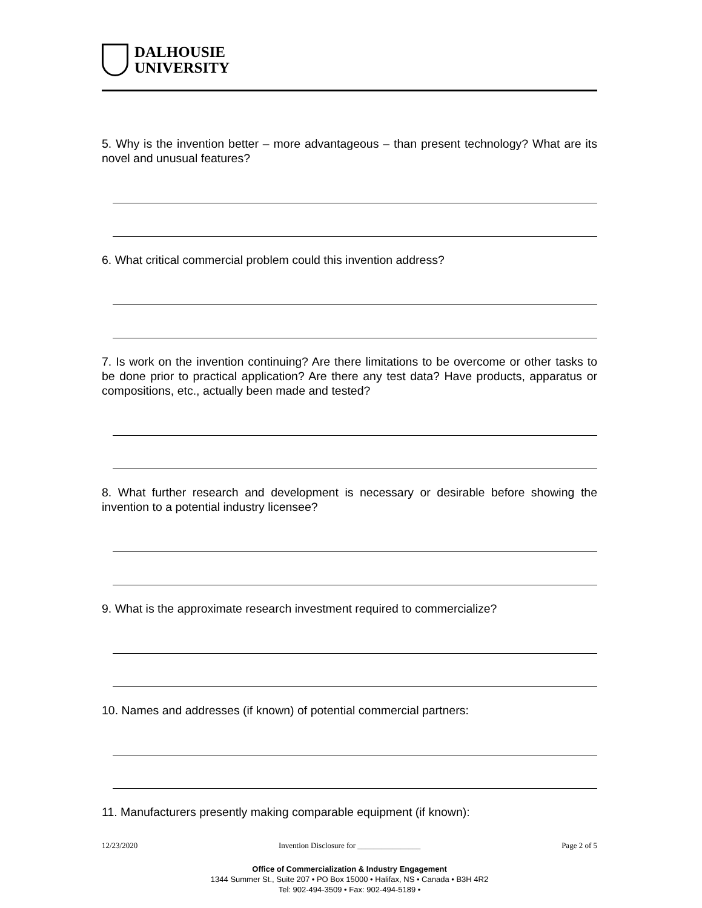DALHOUSIE
UNIVERSITY
5. Why is the invention better – more advantageous – than present technology? What are its novel and unusual features?
6. What critical commercial problem could this invention address?
7. Is work on the invention continuing? Are there limitations to be overcome or other tasks to be done prior to practical application? Are there any test data? Have products, apparatus or compositions, etc., actually been made and tested?
8. What further research and development is necessary or desirable before showing the invention to a potential industry licensee?
9. What is the approximate research investment required to commercialize?
10. Names and addresses (if known) of potential commercial partners:
11. Manufacturers presently making comparable equipment (if known):
12/23/2020 Invention Disclosure for ________________ Page 2 of 5
Office of Commercialization & Industry Engagement
1344 Summer St., Suite 207 • PO Box 15000 • Halifax, NS • Canada • B3H 4R2
Tel: 902-494-3509 • Fax: 902-494-5189 •